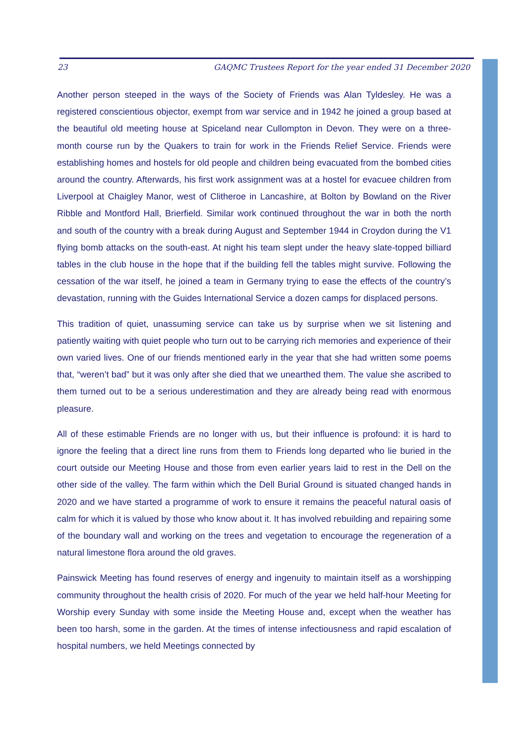23 GAQMC Trustees Report for the year ended 31 December 2020
Another person steeped in the ways of the Society of Friends was Alan Tyldesley. He was a registered conscientious objector, exempt from war service and in 1942 he joined a group based at the beautiful old meeting house at Spiceland near Cullompton in Devon. They were on a three-month course run by the Quakers to train for work in the Friends Relief Service. Friends were establishing homes and hostels for old people and children being evacuated from the bombed cities around the country. Afterwards, his first work assignment was at a hostel for evacuee children from Liverpool at Chaigley Manor, west of Clitheroe in Lancashire, at Bolton by Bowland on the River Ribble and Montford Hall, Brierfield. Similar work continued throughout the war in both the north and south of the country with a break during August and September 1944 in Croydon during the V1 flying bomb attacks on the south-east. At night his team slept under the heavy slate-topped billiard tables in the club house in the hope that if the building fell the tables might survive. Following the cessation of the war itself, he joined a team in Germany trying to ease the effects of the country’s devastation, running with the Guides International Service a dozen camps for displaced persons.
This tradition of quiet, unassuming service can take us by surprise when we sit listening and patiently waiting with quiet people who turn out to be carrying rich memories and experience of their own varied lives. One of our friends mentioned early in the year that she had written some poems that, “weren’t bad” but it was only after she died that we unearthed them. The value she ascribed to them turned out to be a serious underestimation and they are already being read with enormous pleasure.
All of these estimable Friends are no longer with us, but their influence is profound: it is hard to ignore the feeling that a direct line runs from them to Friends long departed who lie buried in the court outside our Meeting House and those from even earlier years laid to rest in the Dell on the other side of the valley. The farm within which the Dell Burial Ground is situated changed hands in 2020 and we have started a programme of work to ensure it remains the peaceful natural oasis of calm for which it is valued by those who know about it. It has involved rebuilding and repairing some of the boundary wall and working on the trees and vegetation to encourage the regeneration of a natural limestone flora around the old graves.
Painswick Meeting has found reserves of energy and ingenuity to maintain itself as a worshipping community throughout the health crisis of 2020. For much of the year we held half-hour Meeting for Worship every Sunday with some inside the Meeting House and, except when the weather has been too harsh, some in the garden. At the times of intense infectiousness and rapid escalation of hospital numbers, we held Meetings connected by